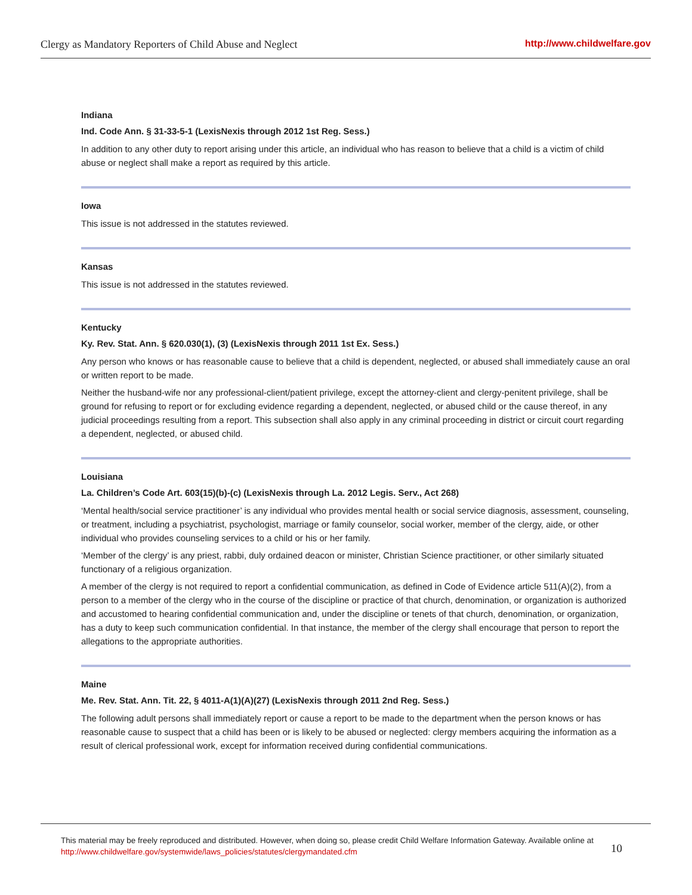Clergy as Mandatory Reporters of Child Abuse and Neglect http://www.childwelfare.gov
Indiana
Ind. Code Ann. § 31-33-5-1 (LexisNexis through 2012 1st Reg. Sess.)
In addition to any other duty to report arising under this article, an individual who has reason to believe that a child is a victim of child abuse or neglect shall make a report as required by this article.
Iowa
This issue is not addressed in the statutes reviewed.
Kansas
This issue is not addressed in the statutes reviewed.
Kentucky
Ky. Rev. Stat. Ann. § 620.030(1), (3) (LexisNexis through 2011 1st Ex. Sess.)
Any person who knows or has reasonable cause to believe that a child is dependent, neglected, or abused shall immediately cause an oral or written report to be made.
Neither the husband-wife nor any professional-client/patient privilege, except the attorney-client and clergy-penitent privilege, shall be ground for refusing to report or for excluding evidence regarding a dependent, neglected, or abused child or the cause thereof, in any judicial proceedings resulting from a report. This subsection shall also apply in any criminal proceeding in district or circuit court regarding a dependent, neglected, or abused child.
Louisiana
La. Children’s Code Art. 603(15)(b)-(c) (LexisNexis through La. 2012 Legis. Serv., Act 268)
‘Mental health/social service practitioner’ is any individual who provides mental health or social service diagnosis, assessment, counseling, or treatment, including a psychiatrist, psychologist, marriage or family counselor, social worker, member of the clergy, aide, or other individual who provides counseling services to a child or his or her family.
‘Member of the clergy’ is any priest, rabbi, duly ordained deacon or minister, Christian Science practitioner, or other similarly situated functionary of a religious organization.
A member of the clergy is not required to report a confidential communication, as defined in Code of Evidence article 511(A)(2), from a person to a member of the clergy who in the course of the discipline or practice of that church, denomination, or organization is authorized and accustomed to hearing confidential communication and, under the discipline or tenets of that church, denomination, or organization, has a duty to keep such communication confidential. In that instance, the member of the clergy shall encourage that person to report the allegations to the appropriate authorities.
Maine
Me. Rev. Stat. Ann. Tit. 22, § 4011-A(1)(A)(27) (LexisNexis through 2011 2nd Reg. Sess.)
The following adult persons shall immediately report or cause a report to be made to the department when the person knows or has reasonable cause to suspect that a child has been or is likely to be abused or neglected: clergy members acquiring the information as a result of clerical professional work, except for information received during confidential communications.
This material may be freely reproduced and distributed. However, when doing so, please credit Child Welfare Information Gateway. Available online at http://www.childwelfare.gov/systemwide/laws_policies/statutes/clergymandated.cfm
10